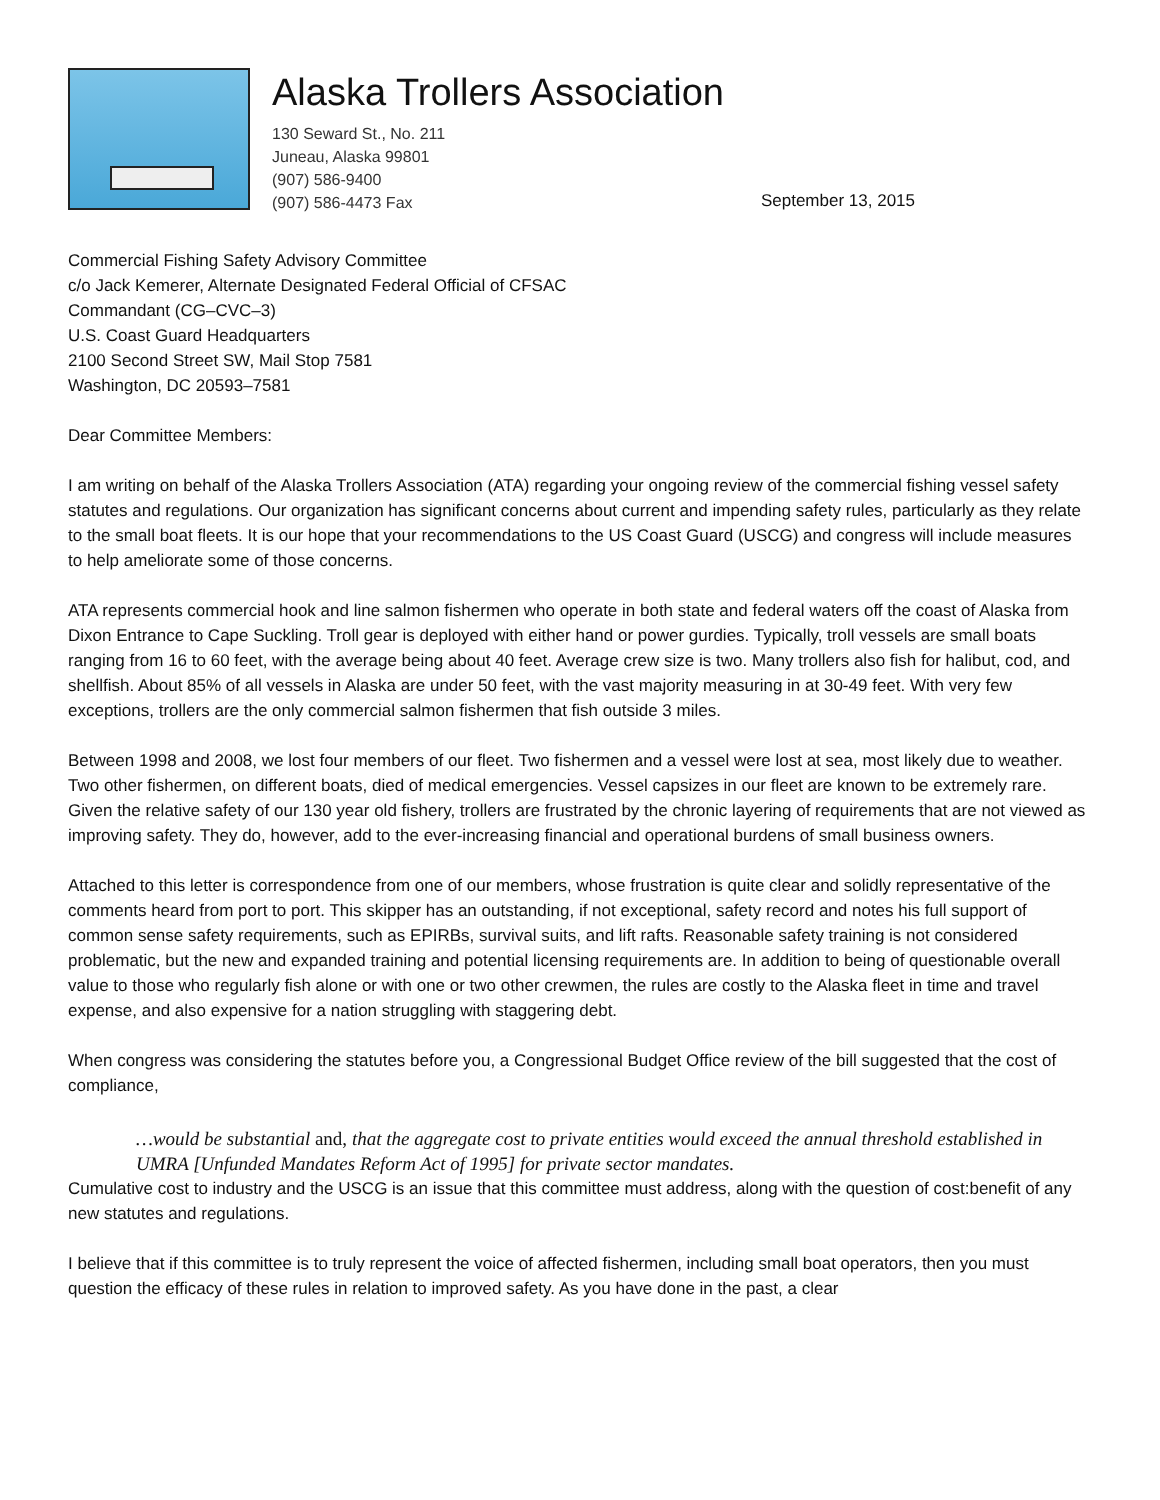Alaska Trollers Association
130 Seward St., No. 211
Juneau, Alaska 99801
(907) 586-9400
(907) 586-4473 Fax
September 13, 2015
Commercial Fishing Safety Advisory Committee
c/o Jack Kemerer, Alternate Designated Federal Official of CFSAC
Commandant (CG–CVC–3)
U.S. Coast Guard Headquarters
2100 Second Street SW, Mail Stop 7581
Washington, DC 20593–7581
Dear Committee Members:
I am writing on behalf of the Alaska Trollers Association (ATA) regarding your ongoing review of the commercial fishing vessel safety statutes and regulations. Our organization has significant concerns about current and impending safety rules, particularly as they relate to the small boat fleets. It is our hope that your recommendations to the US Coast Guard (USCG) and congress will include measures to help ameliorate some of those concerns.
ATA represents commercial hook and line salmon fishermen who operate in both state and federal waters off the coast of Alaska from Dixon Entrance to Cape Suckling. Troll gear is deployed with either hand or power gurdies. Typically, troll vessels are small boats ranging from 16 to 60 feet, with the average being about 40 feet. Average crew size is two. Many trollers also fish for halibut, cod, and shellfish. About 85% of all vessels in Alaska are under 50 feet, with the vast majority measuring in at 30-49 feet. With very few exceptions, trollers are the only commercial salmon fishermen that fish outside 3 miles.
Between 1998 and 2008, we lost four members of our fleet. Two fishermen and a vessel were lost at sea, most likely due to weather. Two other fishermen, on different boats, died of medical emergencies. Vessel capsizes in our fleet are known to be extremely rare. Given the relative safety of our 130 year old fishery, trollers are frustrated by the chronic layering of requirements that are not viewed as improving safety. They do, however, add to the ever-increasing financial and operational burdens of small business owners.
Attached to this letter is correspondence from one of our members, whose frustration is quite clear and solidly representative of the comments heard from port to port. This skipper has an outstanding, if not exceptional, safety record and notes his full support of common sense safety requirements, such as EPIRBs, survival suits, and lift rafts. Reasonable safety training is not considered problematic, but the new and expanded training and potential licensing requirements are. In addition to being of questionable overall value to those who regularly fish alone or with one or two other crewmen, the rules are costly to the Alaska fleet in time and travel expense, and also expensive for a nation struggling with staggering debt.
When congress was considering the statutes before you, a Congressional Budget Office review of the bill suggested that the cost of compliance,
…would be substantial and, that the aggregate cost to private entities would exceed the annual threshold established in UMRA [Unfunded Mandates Reform Act of 1995] for private sector mandates.
Cumulative cost to industry and the USCG is an issue that this committee must address, along with the question of cost:benefit of any new statutes and regulations.
I believe that if this committee is to truly represent the voice of affected fishermen, including small boat operators, then you must question the efficacy of these rules in relation to improved safety. As you have done in the past, a clear